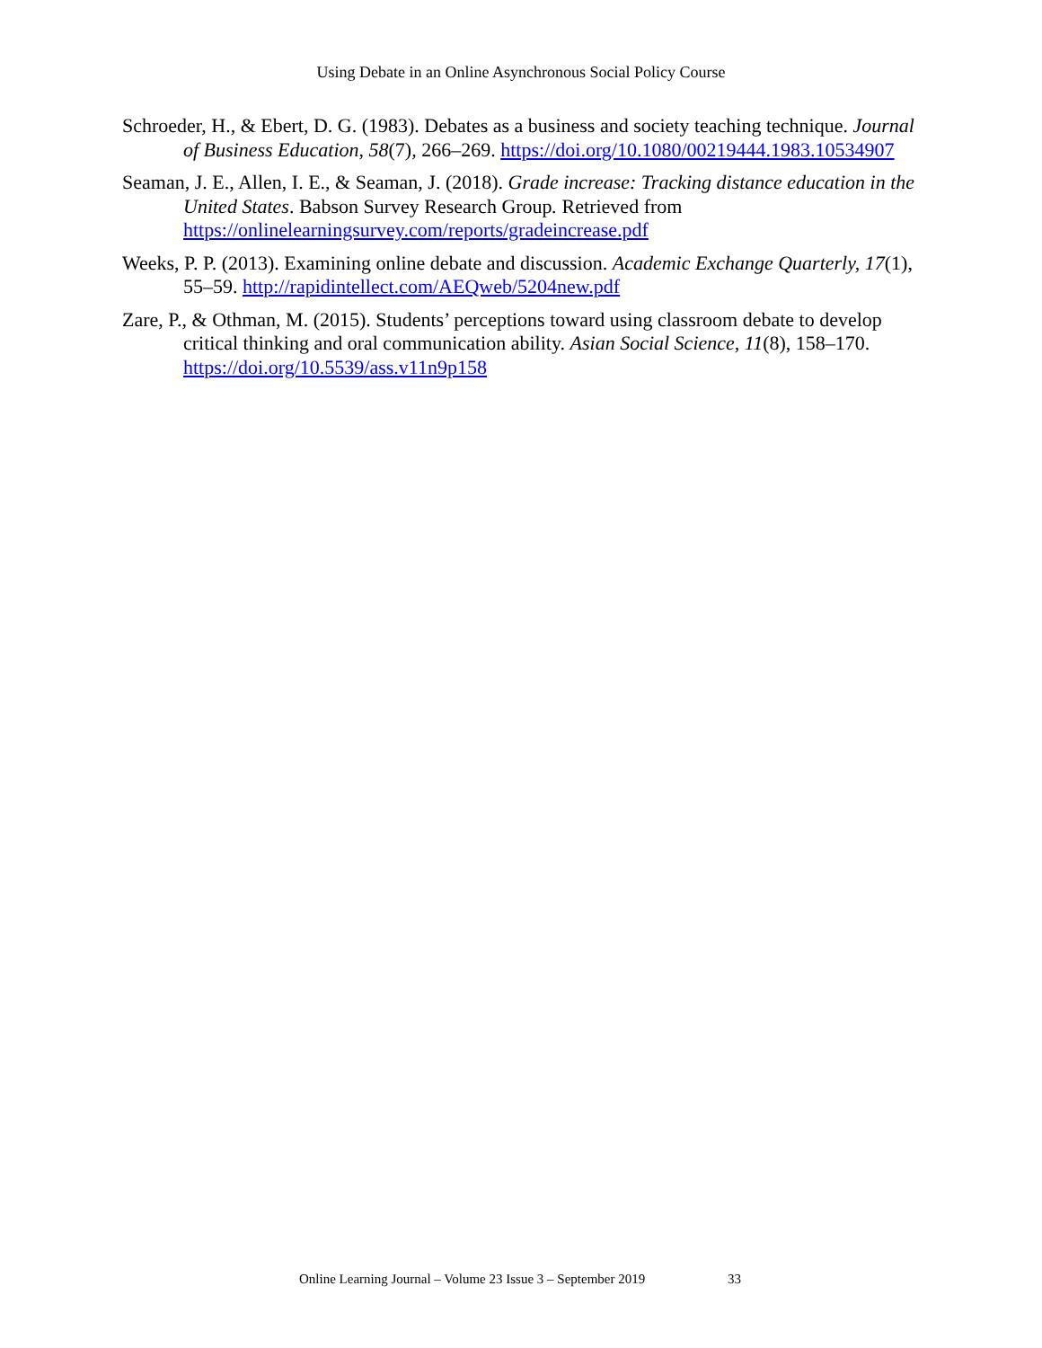Using Debate in an Online Asynchronous Social Policy Course
Schroeder, H., & Ebert, D. G. (1983). Debates as a business and society teaching technique. Journal of Business Education, 58(7), 266–269. https://doi.org/10.1080/00219444.1983.10534907
Seaman, J. E., Allen, I. E., & Seaman, J. (2018). Grade increase: Tracking distance education in the United States. Babson Survey Research Group. Retrieved from https://onlinelearningsurvey.com/reports/gradeincrease.pdf
Weeks, P. P. (2013). Examining online debate and discussion. Academic Exchange Quarterly, 17(1), 55–59. http://rapidintellect.com/AEQweb/5204new.pdf
Zare, P., & Othman, M. (2015). Students’ perceptions toward using classroom debate to develop critical thinking and oral communication ability. Asian Social Science, 11(8), 158–170. https://doi.org/10.5539/ass.v11n9p158
Online Learning Journal – Volume 23 Issue 3 – September 2019 33